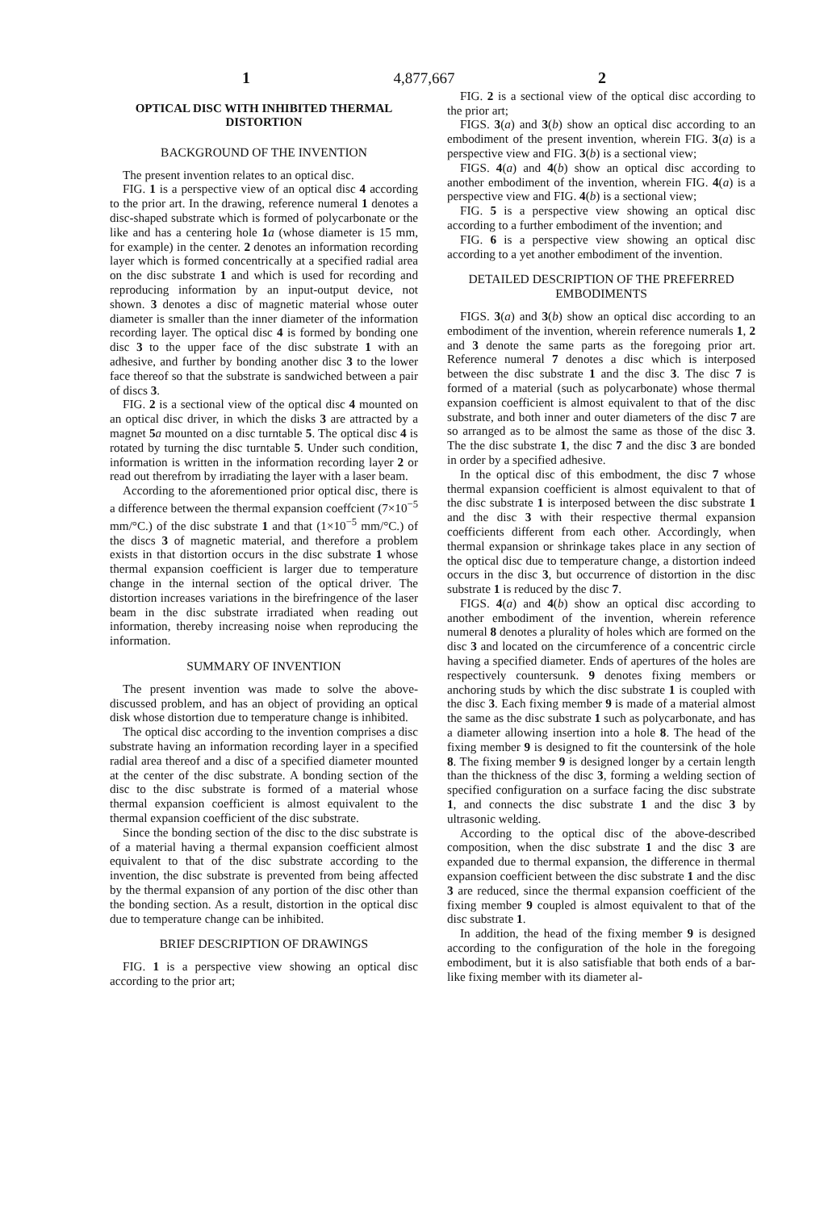1 4,877,667 2
OPTICAL DISC WITH INHIBITED THERMAL DISTORTION
BACKGROUND OF THE INVENTION
The present invention relates to an optical disc.
FIG. 1 is a perspective view of an optical disc 4 according to the prior art. In the drawing, reference numeral 1 denotes a disc-shaped substrate which is formed of polycarbonate or the like and has a centering hole 1 a (whose diameter is 15 mm, for example) in the center. 2 denotes an information recording layer which is formed concentrically at a specified radial area on the disc substrate 1 and which is used for recording and reproducing information by an input-output device, not shown. 3 denotes a disc of magnetic material whose outer diameter is smaller than the inner diameter of the information recording layer. The optical disc 4 is formed by bonding one disc 3 to the upper face of the disc substrate 1 with an adhesive, and further by bonding another disc 3 to the lower face thereof so that the substrate is sandwiched between a pair of discs 3.
FIG. 2 is a sectional view of the optical disc 4 mounted on an optical disc driver, in which the disks 3 are attracted by a magnet 5 a mounted on a disc turntable 5. The optical disc 4 is rotated by turning the disc turntable 5. Under such condition, information is written in the information recording layer 2 or read out therefrom by irradiating the layer with a laser beam.
According to the aforementioned prior optical disc, there is a difference between the thermal expansion coeffcient (7×10<sup>−5</sup> mm/°C.) of the disc substrate 1 and that (1×10<sup>−5</sup> mm/°C.) of the discs 3 of magnetic material, and therefore a problem exists in that distortion occurs in the disc substrate 1 whose thermal expansion coefficient is larger due to temperature change in the internal section of the optical driver. The distortion increases variations in the birefringence of the laser beam in the disc substrate irradiated when reading out information, thereby increasing noise when reproducing the information.
SUMMARY OF INVENTION
The present invention was made to solve the above-discussed problem, and has an object of providing an optical disk whose distortion due to temperature change is inhibited.
The optical disc according to the invention comprises a disc substrate having an information recording layer in a specified radial area thereof and a disc of a specified diameter mounted at the center of the disc substrate. A bonding section of the disc to the disc substrate is formed of a material whose thermal expansion coefficient is almost equivalent to the thermal expansion coefficient of the disc substrate.
Since the bonding section of the disc to the disc substrate is of a material having a thermal expansion coefficient almost equivalent to that of the disc substrate according to the invention, the disc substrate is prevented from being affected by the thermal expansion of any portion of the disc other than the bonding section. As a result, distortion in the optical disc due to temperature change can be inhibited.
BRIEF DESCRIPTION OF DRAWINGS
FIG. 1 is a perspective view showing an optical disc according to the prior art;
FIG. 2 is a sectional view of the optical disc according to the prior art;
FIGS. 3(a) and 3(b) show an optical disc according to an embodiment of the present invention, wherein FIG. 3(a) is a perspective view and FIG. 3(b) is a sectional view;
FIGS. 4(a) and 4(b) show an optical disc according to another embodiment of the invention, wherein FIG. 4(a) is a perspective view and FIG. 4(b) is a sectional view;
FIG. 5 is a perspective view showing an optical disc according to a further embodiment of the invention; and
FIG. 6 is a perspective view showing an optical disc according to a yet another embodiment of the invention.
DETAILED DESCRIPTION OF THE PREFERRED EMBODIMENTS
FIGS. 3(a) and 3(b) show an optical disc according to an embodiment of the invention, wherein reference numerals 1, 2 and 3 denote the same parts as the foregoing prior art. Reference numeral 7 denotes a disc which is interposed between the disc substrate 1 and the disc 3. The disc 7 is formed of a material (such as polycarbonate) whose thermal expansion coefficient is almost equivalent to that of the disc substrate, and both inner and outer diameters of the disc 7 are so arranged as to be almost the same as those of the disc 3. The the disc substrate 1, the disc 7 and the disc 3 are bonded in order by a specified adhesive.
In the optical disc of this embodment, the disc 7 whose thermal expansion coefficient is almost equivalent to that of the disc substrate 1 is interposed between the disc substrate 1 and the disc 3 with their respective thermal expansion coefficients different from each other. Accordingly, when thermal expansion or shrinkage takes place in any section of the optical disc due to temperature change, a distortion indeed occurs in the disc 3, but occurrence of distortion in the disc substrate 1 is reduced by the disc 7.
FIGS. 4(a) and 4(b) show an optical disc according to another embodiment of the invention, wherein reference numeral 8 denotes a plurality of holes which are formed on the disc 3 and located on the circumference of a concentric circle having a specified diameter. Ends of apertures of the holes are respectively countersunk. 9 denotes fixing members or anchoring studs by which the disc substrate 1 is coupled with the disc 3. Each fixing member 9 is made of a material almost the same as the disc substrate 1 such as polycarbonate, and has a diameter allowing insertion into a hole 8. The head of the fixing member 9 is designed to fit the countersink of the hole 8. The fixing member 9 is designed longer by a certain length than the thickness of the disc 3, forming a welding section of specified configuration on a surface facing the disc substrate 1, and connects the disc substrate 1 and the disc 3 by ultrasonic welding.
According to the optical disc of the above-described composition, when the disc substrate 1 and the disc 3 are expanded due to thermal expansion, the difference in thermal expansion coefficient between the disc substrate 1 and the disc 3 are reduced, since the thermal expansion coefficient of the fixing member 9 coupled is almost equivalent to that of the disc substrate 1.
In addition, the head of the fixing member 9 is designed according to the configuration of the hole in the foregoing embodiment, but it is also satisfiable that both ends of a bar-like fixing member with its diameter al-